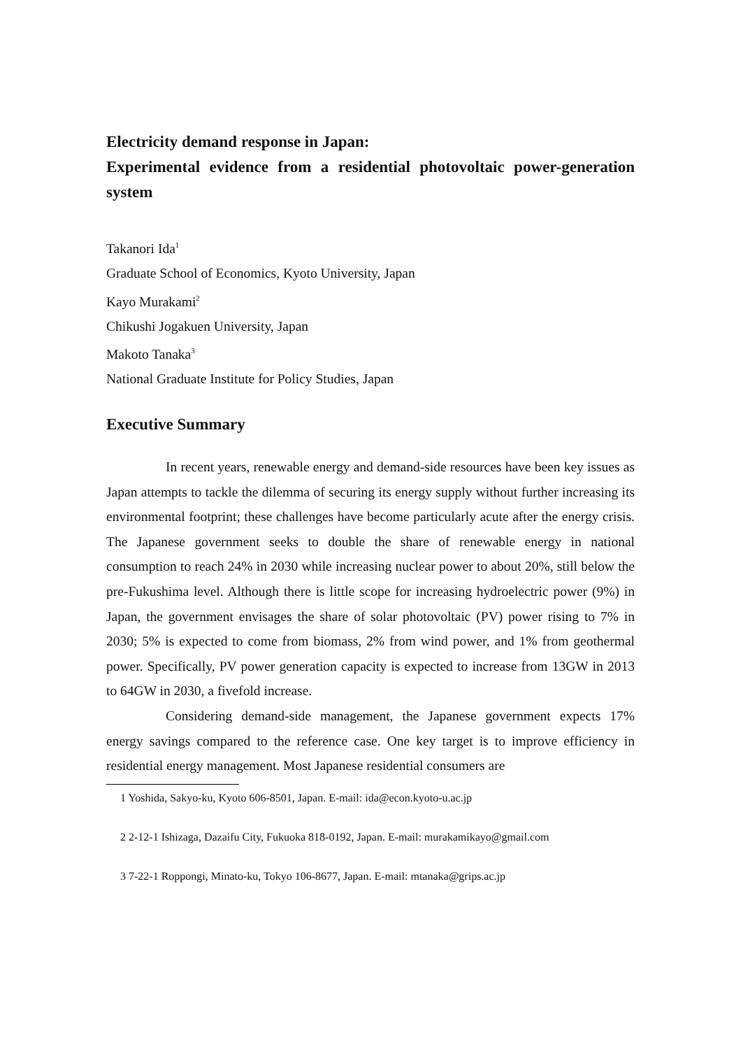Electricity demand response in Japan:
Experimental evidence from a residential photovoltaic power-generation system
Takanori Ida<sup>1</sup>
Graduate School of Economics, Kyoto University, Japan
Kayo Murakami<sup>2</sup>
Chikushi Jogakuen University, Japan
Makoto Tanaka<sup>3</sup>
National Graduate Institute for Policy Studies, Japan
Executive Summary
In recent years, renewable energy and demand-side resources have been key issues as Japan attempts to tackle the dilemma of securing its energy supply without further increasing its environmental footprint; these challenges have become particularly acute after the energy crisis. The Japanese government seeks to double the share of renewable energy in national consumption to reach 24% in 2030 while increasing nuclear power to about 20%, still below the pre-Fukushima level. Although there is little scope for increasing hydroelectric power (9%) in Japan, the government envisages the share of solar photovoltaic (PV) power rising to 7% in 2030; 5% is expected to come from biomass, 2% from wind power, and 1% from geothermal power. Specifically, PV power generation capacity is expected to increase from 13GW in 2013 to 64GW in 2030, a fivefold increase.
Considering demand-side management, the Japanese government expects 17% energy savings compared to the reference case. One key target is to improve efficiency in residential energy management. Most Japanese residential consumers are
1 Yoshida, Sakyo-ku, Kyoto 606-8501, Japan. E-mail: ida@econ.kyoto-u.ac.jp
2 2-12-1 Ishizaga, Dazaifu City, Fukuoka 818-0192, Japan. E-mail: murakamikayo@gmail.com
3 7-22-1 Roppongi, Minato-ku, Tokyo 106-8677, Japan. E-mail: mtanaka@grips.ac.jp